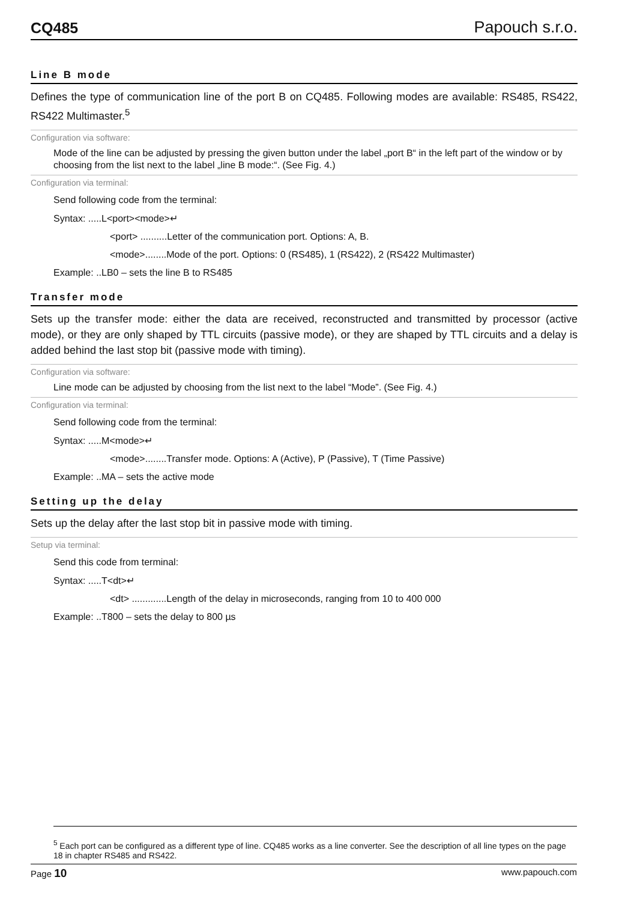CQ485 Papouch s.r.o.
Line B mode
Defines the type of communication line of the port B on CQ485. Following modes are available: RS485, RS422, RS422 Multimaster.<sup>5</sup>
Configuration via software:
Mode of the line can be adjusted by pressing the given button under the label „port B“ in the left part of the window or by choosing from the list next to the label „line B mode:“. (See Fig. 4.)
Configuration via terminal:
Send following code from the terminal:
Syntax: .....L<port><mode>↵
<port> ..........Letter of the communication port. Options: A, B.
<mode>........Mode of the port. Options: 0 (RS485), 1 (RS422), 2 (RS422 Multimaster)
Example: ..LB0 – sets the line B to RS485
Transfer mode
Sets up the transfer mode: either the data are received, reconstructed and transmitted by processor (active mode), or they are only shaped by TTL circuits (passive mode), or they are shaped by TTL circuits and a delay is added behind the last stop bit (passive mode with timing).
Configuration via software:
Line mode can be adjusted by choosing from the list next to the label “Mode”. (See Fig. 4.)
Configuration via terminal:
Send following code from the terminal:
Syntax: .....M<mode>↵
<mode>........Transfer mode. Options: A (Active), P (Passive), T (Time Passive)
Example: ..MA – sets the active mode
Setting up the delay
Sets up the delay after the last stop bit in passive mode with timing.
Setup via terminal:
Send this code from terminal:
Syntax: .....T<dt>↵
<dt> .............Length of the delay in microseconds, ranging from 10 to 400 000
Example: ..T800 – sets the delay to 800 µs
<sup>5</sup> Each port can be configured as a different type of line. CQ485 works as a line converter. See the description of all line types on the page 18 in chapter RS485 and RS422.
Page 10 www.papouch.com